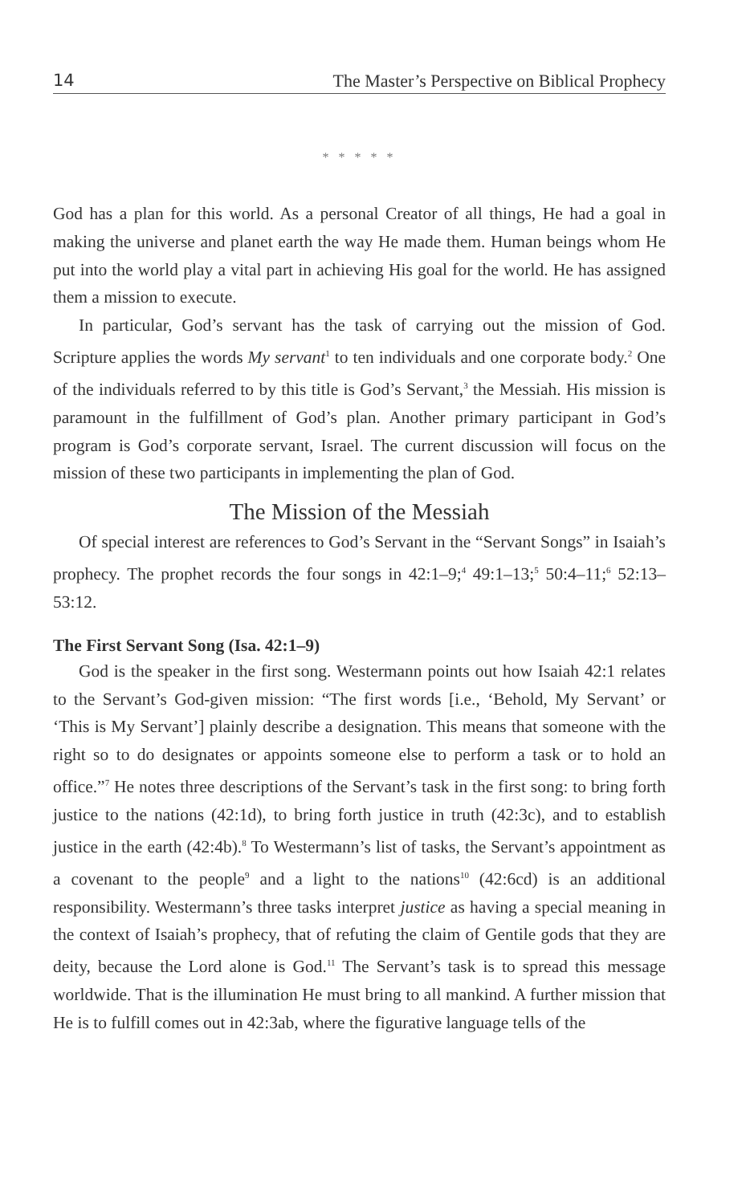14 The Master’s Perspective on Biblical Prophecy
* * * * *
God has a plan for this world. As a personal Creator of all things, He had a goal in making the universe and planet earth the way He made them. Human beings whom He put into the world play a vital part in achieving His goal for the world. He has assigned them a mission to execute.
In particular, God’s servant has the task of carrying out the mission of God. Scripture applies the words My servant<sup>1</sup> to ten individuals and one corporate body.<sup>2</sup> One of the individuals referred to by this title is God’s Servant,<sup>3</sup> the Messiah. His mission is paramount in the fulfillment of God’s plan. Another primary participant in God’s program is God’s corporate servant, Israel. The current discussion will focus on the mission of these two participants in implementing the plan of God.
The Mission of the Messiah
Of special interest are references to God’s Servant in the “Servant Songs” in Isaiah’s prophecy. The prophet records the four songs in 42:1–9;<sup>4</sup> 49:1–13;<sup>5</sup> 50:4–11;<sup>6</sup> 52:13–53:12.
The First Servant Song (Isa. 42:1–9)
God is the speaker in the first song. Westermann points out how Isaiah 42:1 relates to the Servant’s God-given mission: “The first words [i.e., ‘Behold, My Servant’ or ‘This is My Servant’] plainly describe a designation. This means that someone with the right so to do designates or appoints someone else to perform a task or to hold an office.”<sup>7</sup> He notes three descriptions of the Servant’s task in the first song: to bring forth justice to the nations (42:1d), to bring forth justice in truth (42:3c), and to establish justice in the earth (42:4b).<sup>8</sup> To Westermann’s list of tasks, the Servant’s appointment as a covenant to the people<sup>9</sup> and a light to the nations<sup>10</sup> (42:6cd) is an additional responsibility. Westermann’s three tasks interpret justice as having a special meaning in the context of Isaiah’s prophecy, that of refuting the claim of Gentile gods that they are deity, because the Lord alone is God.<sup>11</sup> The Servant’s task is to spread this message worldwide. That is the illumination He must bring to all mankind. A further mission that He is to fulfill comes out in 42:3ab, where the figurative language tells of the